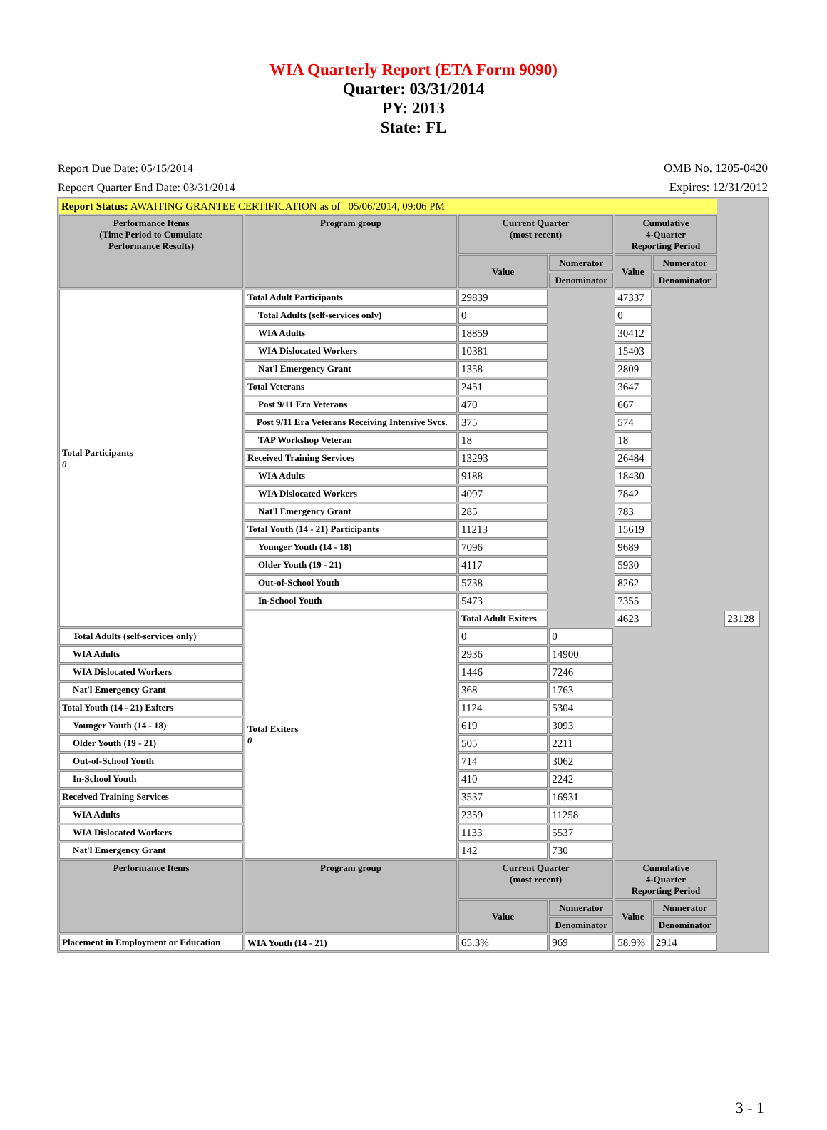WIA Quarterly Report (ETA Form 9090)
Quarter: 03/31/2014
PY: 2013
State: FL
Report Due Date: 05/15/2014
Repoert Quarter End Date: 03/31/2014
OMB No. 1205-0420
Expires: 12/31/2012
| Report Status: AWAITING GRANTEE CERTIFICATION as of 05/06/2014, 09:06 PM | | | | | | | | |
| Performance Items (Time Period to Cumulate Performance Results) | Program group | Current Quarter (most recent) | | Cumulative 4-Quarter Reporting Period | | | | |
| | | Value | Numerator | Value | Numerator | | | |
| | | | Denominator | | Denominator | | | |
| Total Participants 0 | Total Adult Participants | 29839 | | 47337 | | | | |
| | Total Adults (self-services only) | 0 | | 0 | | | | |
| | WIA Adults | 18859 | | 30412 | | | | |
| | WIA Dislocated Workers | 10381 | | 15403 | | | | |
| | Nat'l Emergency Grant | 1358 | | 2809 | | | | |
| | Total Veterans | 2451 | | 3647 | | | | |
| | Post 9/11 Era Veterans | 470 | | 667 | | | | |
| | Post 9/11 Era Veterans Receiving Intensive Svcs. | 375 | | 574 | | | | |
| | TAP Workshop Veteran | 18 | | 18 | | | | |
| | Received Training Services | 13293 | | 26484 | | | | |
| | WIA Adults | 9188 | | 18430 | | | | |
| | WIA Dislocated Workers | 4097 | | 7842 | | | | |
| | Nat'l Emergency Grant | 285 | | 783 | | | | |
| | Total Youth (14 - 21) Participants | 11213 | | 15619 | | | | |
| | Younger Youth (14 - 18) | 7096 | | 9689 | | | | |
| | Older Youth (19 - 21) | 4117 | | 5930 | | | | |
| | Out-of-School Youth | 5738 | | 8262 | | | | |
| | In-School Youth | 5473 | | 7355 | | | | |
| | Total Exiters 0 | Total Adult Exiters | | 4623 | | | 23128 | |
| Total Adults (self-services only) | | 0 | 0 | | | | | |
| WIA Adults | | 2936 | 14900 | | | | | |
| WIA Dislocated Workers | | 1446 | 7246 | | | | | |
| Nat'l Emergency Grant | | 368 | 1763 | | | | | |
| Total Youth (14 - 21) Exiters | | 1124 | 5304 | | | | | |
| Younger Youth (14 - 18) | | 619 | 3093 | | | | | |
| Older Youth (19 - 21) | | 505 | 2211 | | | | | |
| Out-of-School Youth | | 714 | 3062 | | | | | |
| In-School Youth | | 410 | 2242 | | | | | |
| Received Training Services | | 3537 | 16931 | | | | | |
| WIA Adults | | 2359 | 11258 | | | | | |
| WIA Dislocated Workers | | 1133 | 5537 | | | | | |
| Nat'l Emergency Grant | | 142 | 730 | | | | | |
| Performance Items | Program group | Current Quarter (most recent) | | Cumulative 4-Quarter Reporting Period | | | | |
| | | Value | Numerator | Value | Numerator | | | |
| | | | Denominator | | Denominator | | | |
| Placement in Employment or Education | WIA Youth (14 - 21) | 65.3% | 969 | 58.9% | 2914 | | | |
3 - 1